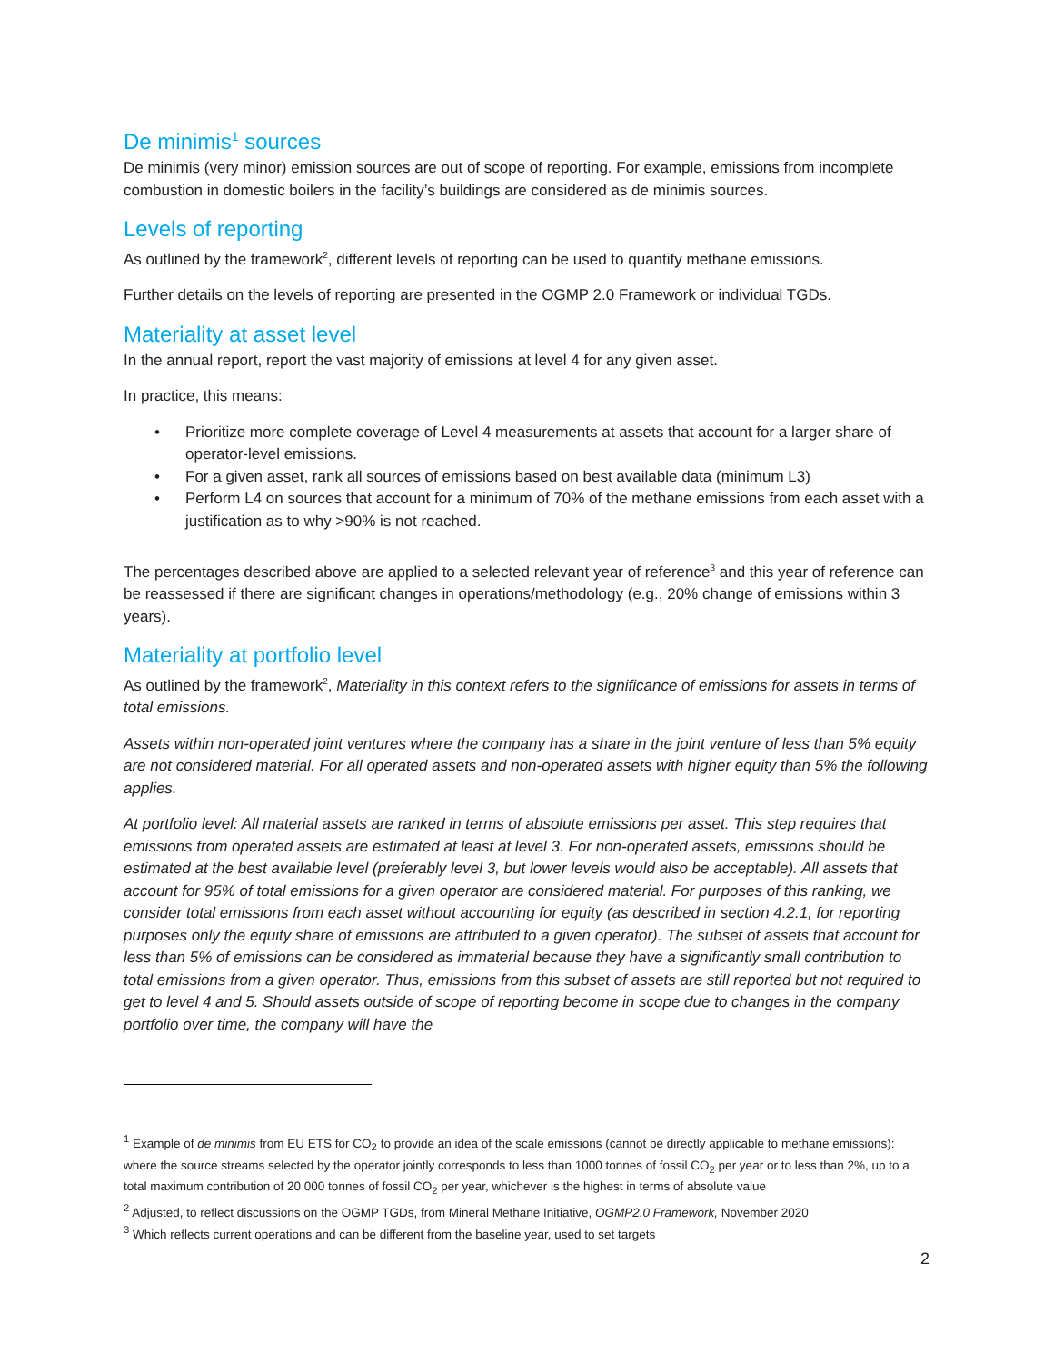De minimis<sup>1</sup> sources
De minimis (very minor) emission sources are out of scope of reporting. For example, emissions from incomplete combustion in domestic boilers in the facility’s buildings are considered as de minimis sources.
Levels of reporting
As outlined by the framework<sup>2</sup>, different levels of reporting can be used to quantify methane emissions.
Further details on the levels of reporting are presented in the OGMP 2.0 Framework or individual TGDs.
Materiality at asset level
In the annual report, report the vast majority of emissions at level 4 for any given asset.
In practice, this means:
• Prioritize more complete coverage of Level 4 measurements at assets that account for a larger share of operator-level emissions.
• For a given asset, rank all sources of emissions based on best available data (minimum L3)
• Perform L4 on sources that account for a minimum of 70% of the methane emissions from each asset with a justification as to why >90% is not reached.
The percentages described above are applied to a selected relevant year of reference<sup>3</sup> and this year of reference can be reassessed if there are significant changes in operations/methodology (e.g., 20% change of emissions within 3 years).
Materiality at portfolio level
As outlined by the framework<sup>2</sup>, Materiality in this context refers to the significance of emissions for assets in terms of total emissions.
Assets within non-operated joint ventures where the company has a share in the joint venture of less than 5% equity are not considered material. For all operated assets and non-operated assets with higher equity than 5% the following applies.
At portfolio level: All material assets are ranked in terms of absolute emissions per asset. This step requires that emissions from operated assets are estimated at least at level 3. For non-operated assets, emissions should be estimated at the best available level (preferably level 3, but lower levels would also be acceptable). All assets that account for 95% of total emissions for a given operator are considered material. For purposes of this ranking, we consider total emissions from each asset without accounting for equity (as described in section 4.2.1, for reporting purposes only the equity share of emissions are attributed to a given operator). The subset of assets that account for less than 5% of emissions can be considered as immaterial because they have a significantly small contribution to total emissions from a given operator. Thus, emissions from this subset of assets are still reported but not required to get to level 4 and 5. Should assets outside of scope of reporting become in scope due to changes in the company portfolio over time, the company will have the
<sup>1</sup> Example of de minimis from EU ETS for CO<sub>2</sub> to provide an idea of the scale emissions (cannot be directly applicable to methane emissions): where the source streams selected by the operator jointly corresponds to less than 1000 tonnes of fossil CO<sub>2</sub> per year or to less than 2%, up to a total maximum contribution of 20 000 tonnes of fossil CO<sub>2</sub> per year, whichever is the highest in terms of absolute value
<sup>2</sup> Adjusted, to reflect discussions on the OGMP TGDs, from Mineral Methane Initiative, OGMP2.0 Framework, November 2020
<sup>3</sup> Which reflects current operations and can be different from the baseline year, used to set targets
2